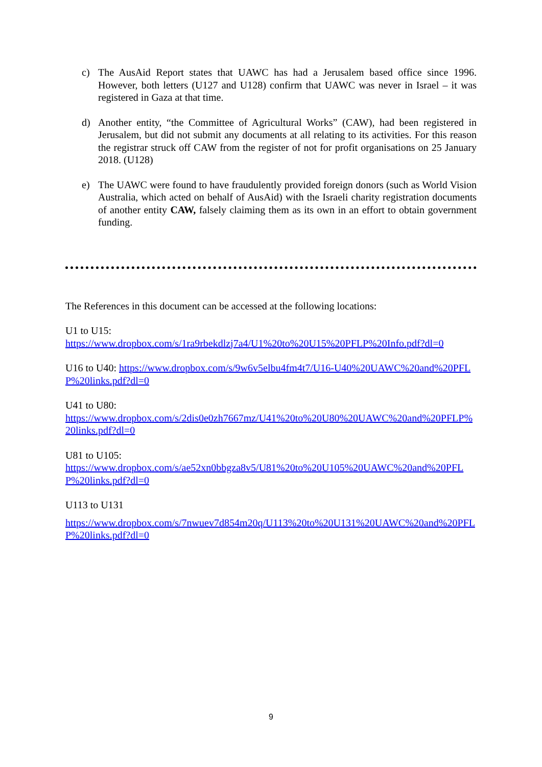c) The AusAid Report states that UAWC has had a Jerusalem based office since 1996. However, both letters (U127 and U128) confirm that UAWC was never in Israel – it was registered in Gaza at that time.
d) Another entity, “the Committee of Agricultural Works” (CAW), had been registered in Jerusalem, but did not submit any documents at all relating to its activities. For this reason the registrar struck off CAW from the register of not for profit organisations on 25 January 2018. (U128)
e) The UAWC were found to have fraudulently provided foreign donors (such as World Vision Australia, which acted on behalf of AusAid) with the Israeli charity registration documents of another entity CAW, falsely claiming them as its own in an effort to obtain government funding.
The References in this document can be accessed at the following locations:
U1 to U15:
https://www.dropbox.com/s/1ra9rbekdlzj7a4/U1%20to%20U15%20PFLP%20Info.pdf?dl=0
U16 to U40: https://www.dropbox.com/s/9w6v5elbu4fm4t7/U16-U40%20UAWC%20and%20PFLP%20links.pdf?dl=0
U41 to U80:
https://www.dropbox.com/s/2dis0e0zh7667mz/U41%20to%20U80%20UAWC%20and%20PFLP%20links.pdf?dl=0
U81 to U105:
https://www.dropbox.com/s/ae52xn0bbgza8v5/U81%20to%20U105%20UAWC%20and%20PFLP%20links.pdf?dl=0
U113 to U131
https://www.dropbox.com/s/7nwuev7d854m20q/U113%20to%20U131%20UAWC%20and%20PFLP%20links.pdf?dl=0
9